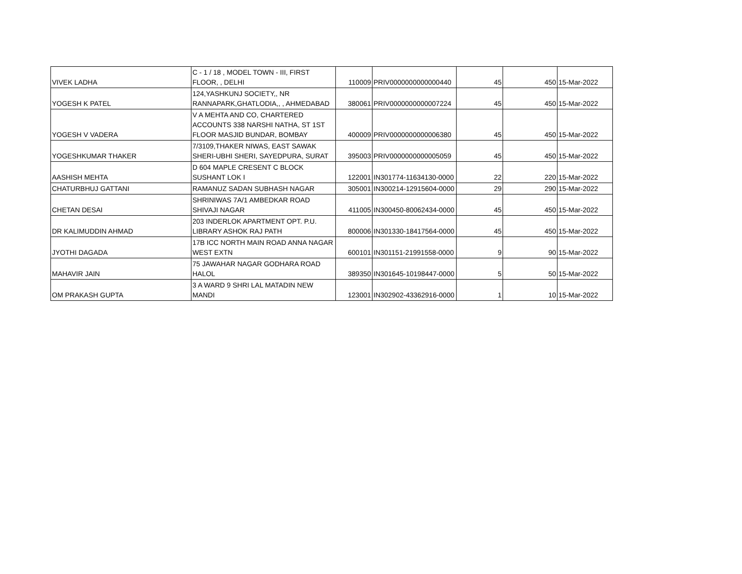| VIVEK LADHA | C - 1 / 18 , MODEL TOWN - III, FIRST FLOOR, , DELHI | 110009 | PRIV0000000000000440 | 45 | 450 | 15-Mar-2022 |
| YOGESH K PATEL | 124,YASHKUNJ SOCIETY,, NR RANNAPARK,GHATLODIA,, , AHMEDABAD | 380061 | PRIV0000000000007224 | 45 | 450 | 15-Mar-2022 |
| YOGESH V VADERA | V A MEHTA AND CO, CHARTERED ACCOUNTS 338 NARSHI NATHA, ST 1ST FLOOR MASJID BUNDAR, BOMBAY | 400009 | PRIV0000000000006380 | 45 | 450 | 15-Mar-2022 |
| YOGESHKUMAR THAKER | 7/3109,THAKER NIWAS, EAST SAWAK SHERI-UBHI SHERI, SAYEDPURA, SURAT | 395003 | PRIV0000000000005059 | 45 | 450 | 15-Mar-2022 |
| AASHISH MEHTA | D 604 MAPLE CRESENT C BLOCK SUSHANT LOK I | 122001 | IN301774-11634130-0000 | 22 | 220 | 15-Mar-2022 |
| CHATURBHUJ GATTANI | RAMANUZ SADAN SUBHASH NAGAR | 305001 | IN300214-12915604-0000 | 29 | 290 | 15-Mar-2022 |
| CHETAN DESAI | SHRINIWAS 7A/1 AMBEDKAR ROAD SHIVAJI NAGAR | 411005 | IN300450-80062434-0000 | 45 | 450 | 15-Mar-2022 |
| DR KALIMUDDIN AHMAD | 203 INDERLOK APARTMENT OPT. P.U. LIBRARY ASHOK RAJ PATH | 800006 | IN301330-18417564-0000 | 45 | 450 | 15-Mar-2022 |
| JYOTHI DAGADA | 17B ICC NORTH MAIN ROAD ANNA NAGAR WEST EXTN | 600101 | IN301151-21991558-0000 | 9 | 90 | 15-Mar-2022 |
| MAHAVIR JAIN | 75 JAWAHAR NAGAR GODHARA ROAD HALOL | 389350 | IN301645-10198447-0000 | 5 | 50 | 15-Mar-2022 |
| OM PRAKASH GUPTA | 3 A WARD 9 SHRI LAL MATADIN NEW MANDI | 123001 | IN302902-43362916-0000 | 1 | 10 | 15-Mar-2022 |